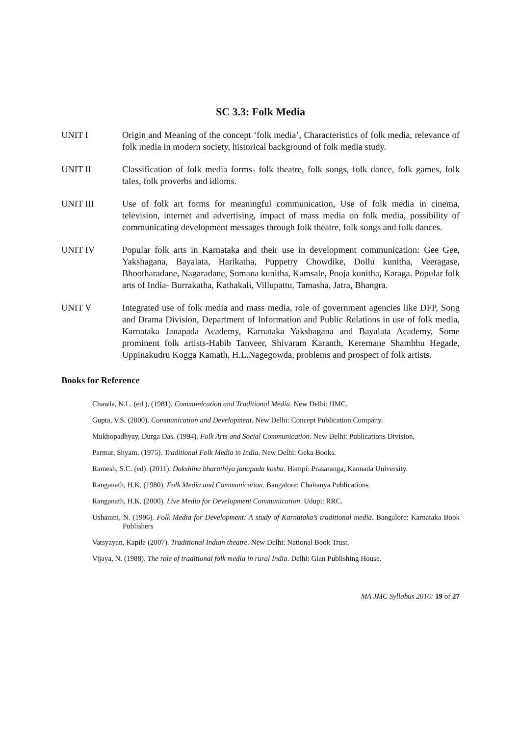SC 3.3: Folk Media
UNIT I Origin and Meaning of the concept ‘folk media’, Characteristics of folk media, relevance of folk media in modern society, historical background of folk media study.
UNIT II Classification of folk media forms- folk theatre, folk songs, folk dance, folk games, folk tales, folk proverbs and idioms.
UNIT III Use of folk art forms for meaningful communication, Use of folk media in cinema, television, internet and advertising, impact of mass media on folk media, possibility of communicating development messages through folk theatre, folk songs and folk dances.
UNIT IV Popular folk arts in Karnataka and their use in development communication: Gee Gee, Yakshagana, Bayalata, Harikatha, Puppetry Chowdike, Dollu kunitha, Veeragase, Bhootharadane, Nagaradane, Somana kunitha, Kamsale, Pooja kunitha, Karaga. Popular folk arts of India- Burrakatha, Kathakali, Villupattu, Tamasha, Jatra, Bhangra.
UNIT V Integrated use of folk media and mass media, role of government agencies like DFP, Song and Drama Division, Department of Information and Public Relations in use of folk media, Karnataka Janapada Academy, Karnataka Yakshagana and Bayalata Academy, Some prominent folk artists-Habib Tanveer, Shivaram Karanth, Keremane Shambhu Hegade, Uppinakudru Kogga Kamath, H.L.Nagegowda, problems and prospect of folk artists.
Books for Reference
Chawla, N.L. (ed.). (1981). Communication and Traditional Media. New Delhi: IIMC.
Gupta, V.S. (2000). Communication and Development. New Delhi: Concept Publication Company.
Mukhopadhyay, Durga Das. (1994). Folk Arts and Social Communication. New Delhi: Publications Division,
Parmar, Shyam. (1975). Traditional Folk Media in India. New Delhi: Geka Books.
Ramesh, S.C. (ed). (2011). Dakshina bharathiya janapada kosha. Hampi: Prasaranga, Kannada University.
Ranganath, H.K. (1980). Folk Media and Communication. Bangalore: Chaitanya Publications.
Ranganath, H.K. (2000). Live Media for Development Communication. Udupi: RRC.
Usharani, N. (1996). Folk Media for Development: A study of Karnataka’s traditional media. Bangalore: Karnataka Book Publishers
Vatsyayan, Kapila (2007). Traditional Indian theatre. New Delhi: National Book Trust.
Vijaya, N. (1988). The role of traditional folk media in rural India. Delhi: Gian Publishing House.
MA JMC Syllabus 2016: 19 of 27